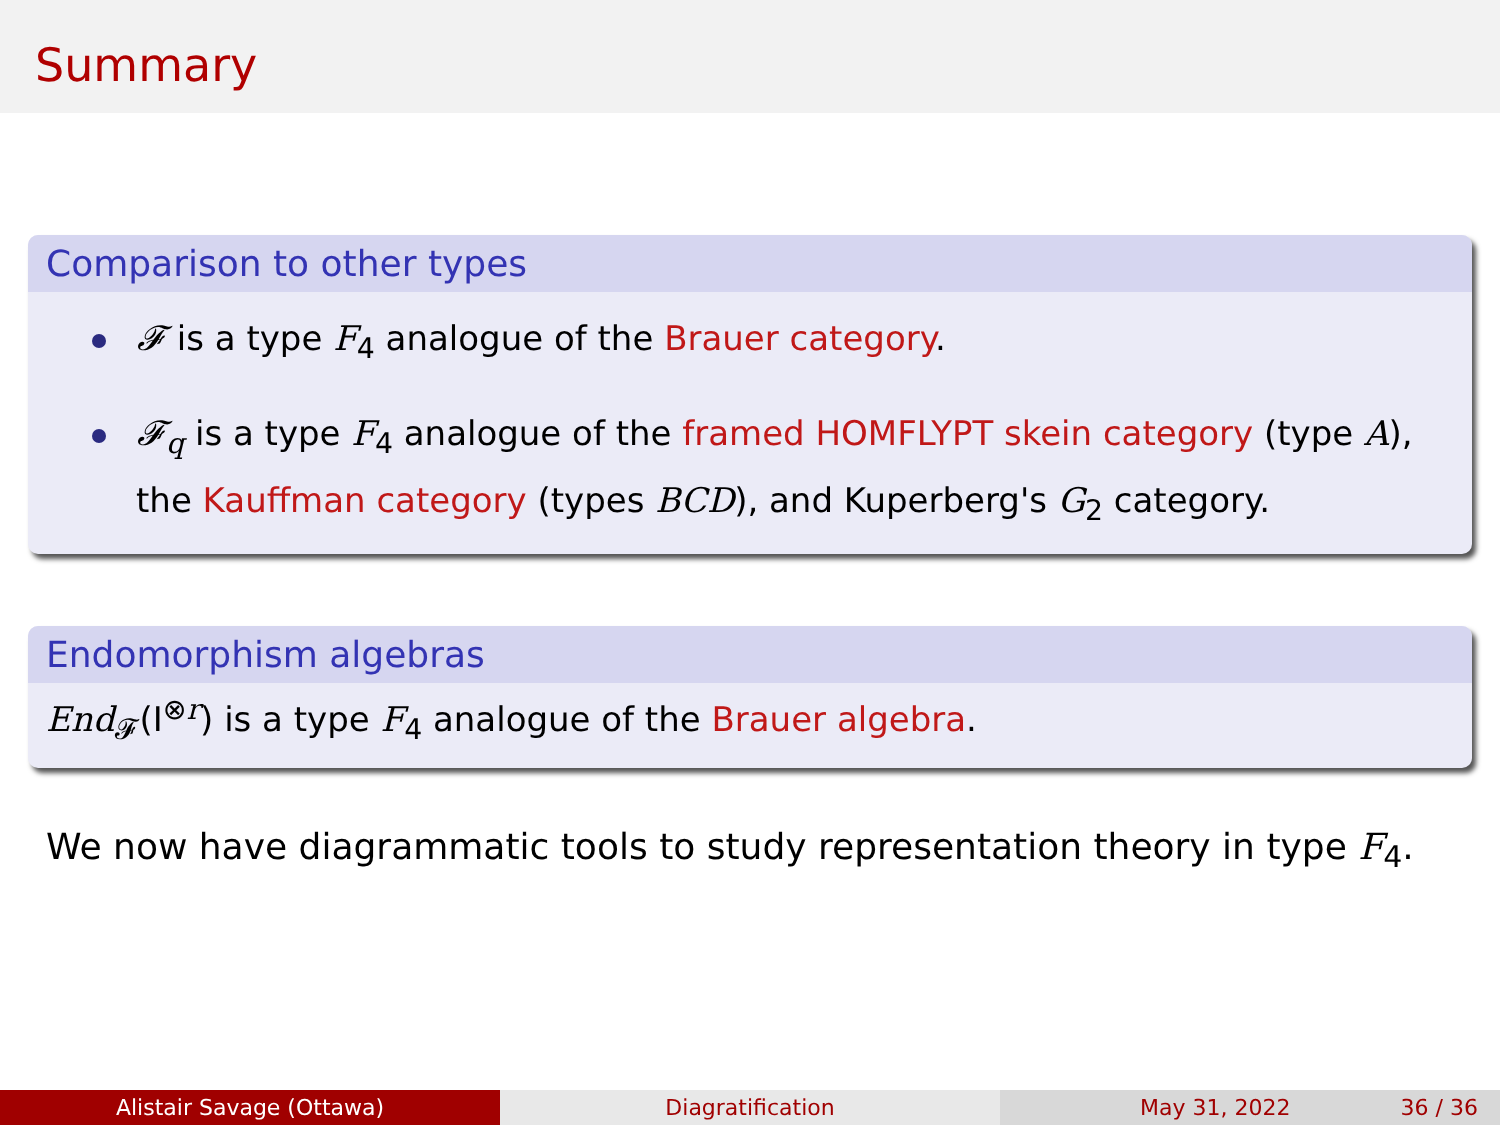Summary
Comparison to other types
𝓕 is a type F<sub>4</sub> analogue of the Brauer category.
𝓕<sub>q</sub> is a type F<sub>4</sub> analogue of the framed HOMFLYPT skein category (type A), the Kauffman category (types BCD), and Kuperberg's G<sub>2</sub> category.
Endomorphism algebras
End<sub>𝓕</sub>(I<sup>⊗r</sup>) is a type F<sub>4</sub> analogue of the Brauer algebra.
We now have diagrammatic tools to study representation theory in type F<sub>4</sub>.
Alistair Savage (Ottawa) Diagratification May 31, 2022 36 / 36